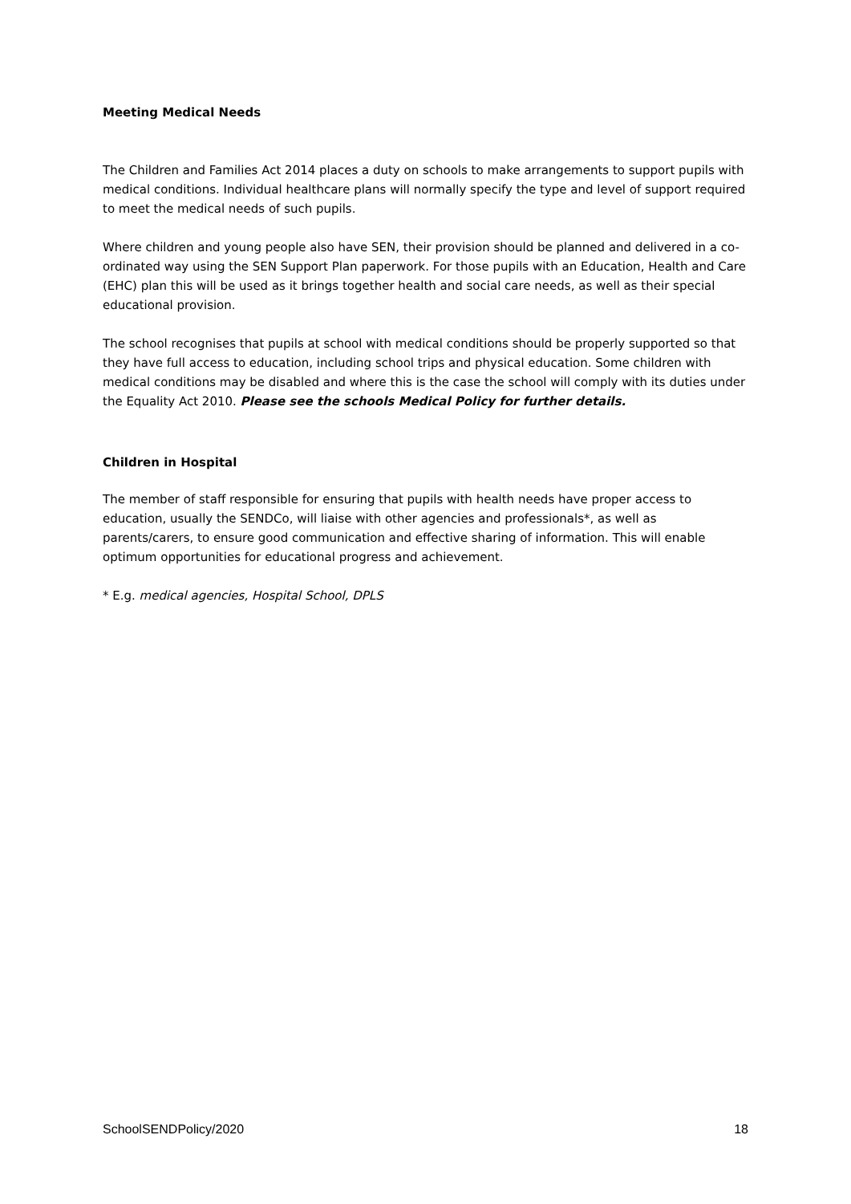Meeting Medical Needs
The Children and Families Act 2014 places a duty on schools to make arrangements to support pupils with medical conditions. Individual healthcare plans will normally specify the type and level of support required to meet the medical needs of such pupils.
Where children and young people also have SEN, their provision should be planned and delivered in a co-ordinated way using the SEN Support Plan paperwork. For those pupils with an Education, Health and Care (EHC) plan this will be used as it brings together health and social care needs, as well as their special educational provision.
The school recognises that pupils at school with medical conditions should be properly supported so that they have full access to education, including school trips and physical education. Some children with medical conditions may be disabled and where this is the case the school will comply with its duties under the Equality Act 2010. Please see the schools Medical Policy for further details.
Children in Hospital
The member of staff responsible for ensuring that pupils with health needs have proper access to education, usually the SENDCo, will liaise with other agencies and professionals*, as well as parents/carers, to ensure good communication and effective sharing of information. This will enable optimum opportunities for educational progress and achievement.
* E.g. medical agencies, Hospital School, DPLS
SchoolSENDPolicy/2020 18